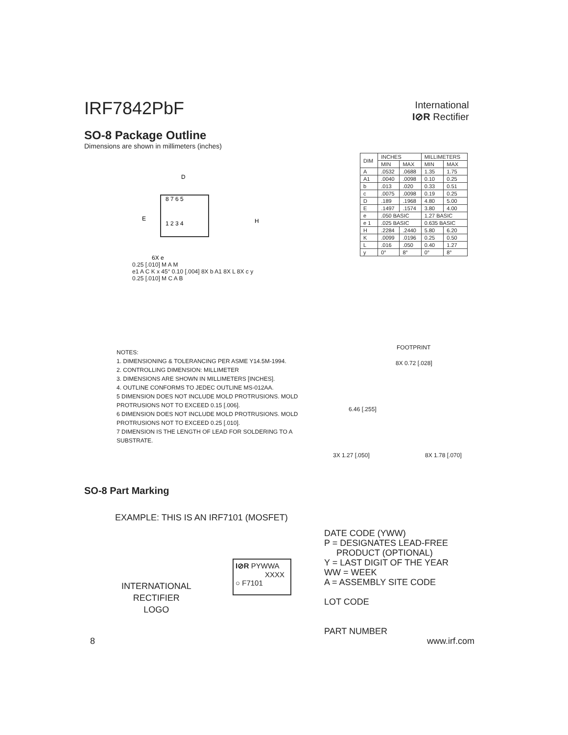IRF7842PbF
International
I⊘R Rectifier
SO-8 Package Outline
Dimensions are shown in millimeters (inches)
D
E
H
8 7 6 5
1 2 3 4
6X e
0.25 [.010] M A M
e1 A C K x 45° 0.10 [.004] 8X b A1 8X L 8X c y
0.25 [.010] M C A B
| DIM | INCHES | | MILLIMETERS | |
| --- | --- | --- | --- | --- |
| | MIN | MAX | MIN | MAX |
| A | .0532 | .0688 | 1.35 | 1.75 |
| A1 | .0040 | .0098 | 0.10 | 0.25 |
| b | .013 | .020 | 0.33 | 0.51 |
| c | .0075 | .0098 | 0.19 | 0.25 |
| D | .189 | .1968 | 4.80 | 5.00 |
| E | .1497 | .1574 | 3.80 | 4.00 |
| e | .050 BASIC | | 1.27 BASIC | |
| e 1 | .025 BASIC | | 0.635 BASIC | |
| H | .2284 | .2440 | 5.80 | 6.20 |
| K | .0099 | .0196 | 0.25 | 0.50 |
| L | .016 | .050 | 0.40 | 1.27 |
| y | 0° | 8° | 0° | 8° |
NOTES:
1. DIMENSIONING & TOLERANCING PER ASME Y14.5M-1994.
2. CONTROLLING DIMENSION: MILLIMETER
3. DIMENSIONS ARE SHOWN IN MILLIMETERS [INCHES].
4. OUTLINE CONFORMS TO JEDEC OUTLINE MS-012AA.
5 DIMENSION DOES NOT INCLUDE MOLD PROTRUSIONS. MOLD PROTRUSIONS NOT TO EXCEED 0.15 [.006].
6 DIMENSION DOES NOT INCLUDE MOLD PROTRUSIONS. MOLD PROTRUSIONS NOT TO EXCEED 0.25 [.010].
7 DIMENSION IS THE LENGTH OF LEAD FOR SOLDERING TO A SUBSTRATE.
FOOTPRINT
8X 0.72 [.028]
6.46 [.255]
3X 1.27 [.050] 8X 1.78 [.070]
SO-8 Part Marking
EXAMPLE: THIS IS AN IRF7101 (MOSFET)
INTERNATIONAL
RECTIFIER
LOGO
I⊘R PYWWA
XXXX
○ F7101
DATE CODE (YWW)
P = DESIGNATES LEAD-FREE
PRODUCT (OPTIONAL)
Y = LAST DIGIT OF THE YEAR
WW = WEEK
A = ASSEMBLY SITE CODE
LOT CODE
PART NUMBER
8 www.irf.com